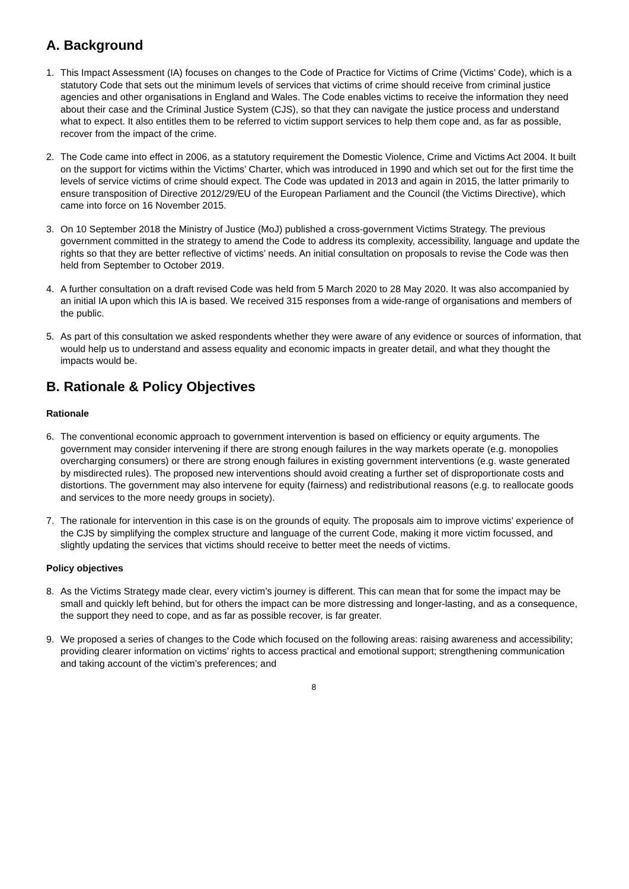A. Background
1. This Impact Assessment (IA) focuses on changes to the Code of Practice for Victims of Crime (Victims’ Code), which is a statutory Code that sets out the minimum levels of services that victims of crime should receive from criminal justice agencies and other organisations in England and Wales. The Code enables victims to receive the information they need about their case and the Criminal Justice System (CJS), so that they can navigate the justice process and understand what to expect. It also entitles them to be referred to victim support services to help them cope and, as far as possible, recover from the impact of the crime.
2. The Code came into effect in 2006, as a statutory requirement the Domestic Violence, Crime and Victims Act 2004. It built on the support for victims within the Victims’ Charter, which was introduced in 1990 and which set out for the first time the levels of service victims of crime should expect. The Code was updated in 2013 and again in 2015, the latter primarily to ensure transposition of Directive 2012/29/EU of the European Parliament and the Council (the Victims Directive), which came into force on 16 November 2015.
3. On 10 September 2018 the Ministry of Justice (MoJ) published a cross-government Victims Strategy. The previous government committed in the strategy to amend the Code to address its complexity, accessibility, language and update the rights so that they are better reflective of victims’ needs. An initial consultation on proposals to revise the Code was then held from September to October 2019.
4. A further consultation on a draft revised Code was held from 5 March 2020 to 28 May 2020. It was also accompanied by an initial IA upon which this IA is based. We received 315 responses from a wide-range of organisations and members of the public.
5. As part of this consultation we asked respondents whether they were aware of any evidence or sources of information, that would help us to understand and assess equality and economic impacts in greater detail, and what they thought the impacts would be.
B. Rationale & Policy Objectives
Rationale
6. The conventional economic approach to government intervention is based on efficiency or equity arguments. The government may consider intervening if there are strong enough failures in the way markets operate (e.g. monopolies overcharging consumers) or there are strong enough failures in existing government interventions (e.g. waste generated by misdirected rules). The proposed new interventions should avoid creating a further set of disproportionate costs and distortions. The government may also intervene for equity (fairness) and redistributional reasons (e.g. to reallocate goods and services to the more needy groups in society).
7. The rationale for intervention in this case is on the grounds of equity. The proposals aim to improve victims’ experience of the CJS by simplifying the complex structure and language of the current Code, making it more victim focussed, and slightly updating the services that victims should receive to better meet the needs of victims.
Policy objectives
8. As the Victims Strategy made clear, every victim’s journey is different. This can mean that for some the impact may be small and quickly left behind, but for others the impact can be more distressing and longer-lasting, and as a consequence, the support they need to cope, and as far as possible recover, is far greater.
9. We proposed a series of changes to the Code which focused on the following areas: raising awareness and accessibility; providing clearer information on victims’ rights to access practical and emotional support; strengthening communication and taking account of the victim’s preferences; and
8